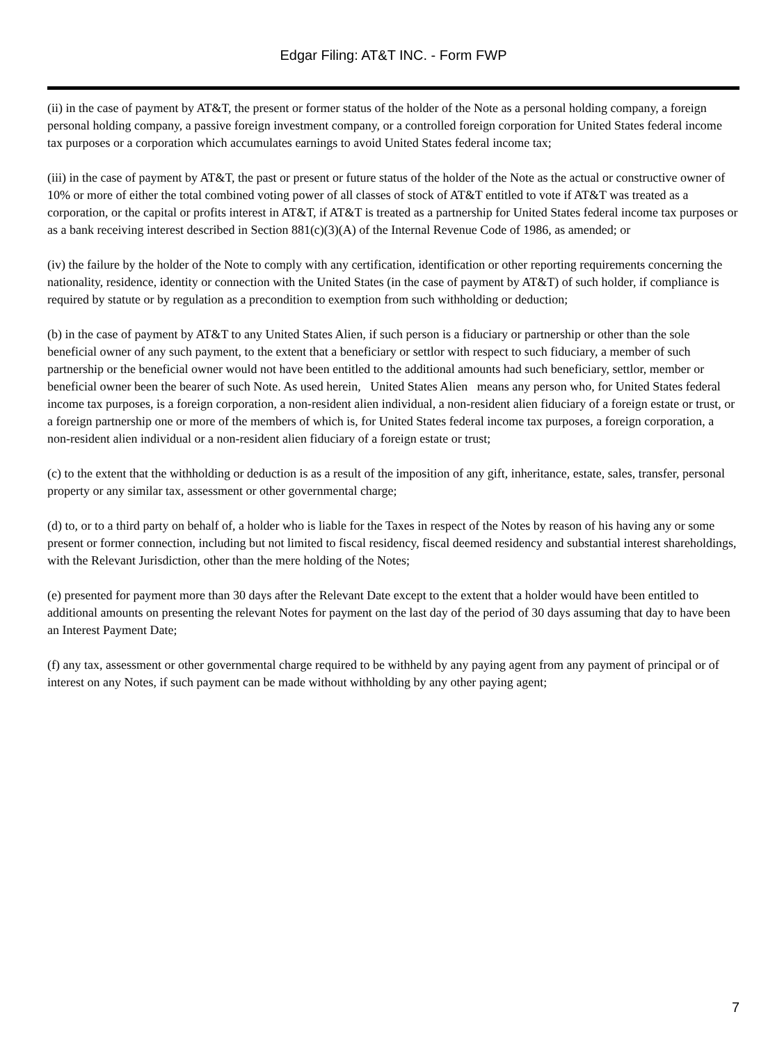Edgar Filing: AT&T INC. - Form FWP
(ii) in the case of payment by AT&T, the present or former status of the holder of the Note as a personal holding company, a foreign personal holding company, a passive foreign investment company, or a controlled foreign corporation for United States federal income tax purposes or a corporation which accumulates earnings to avoid United States federal income tax;
(iii) in the case of payment by AT&T, the past or present or future status of the holder of the Note as the actual or constructive owner of 10% or more of either the total combined voting power of all classes of stock of AT&T entitled to vote if AT&T was treated as a corporation, or the capital or profits interest in AT&T, if AT&T is treated as a partnership for United States federal income tax purposes or as a bank receiving interest described in Section 881(c)(3)(A) of the Internal Revenue Code of 1986, as amended; or
(iv) the failure by the holder of the Note to comply with any certification, identification or other reporting requirements concerning the nationality, residence, identity or connection with the United States (in the case of payment by AT&T) of such holder, if compliance is required by statute or by regulation as a precondition to exemption from such withholding or deduction;
(b) in the case of payment by AT&T to any United States Alien, if such person is a fiduciary or partnership or other than the sole beneficial owner of any such payment, to the extent that a beneficiary or settlor with respect to such fiduciary, a member of such partnership or the beneficial owner would not have been entitled to the additional amounts had such beneficiary, settlor, member or beneficial owner been the bearer of such Note. As used herein, United States Alien means any person who, for United States federal income tax purposes, is a foreign corporation, a non-resident alien individual, a non-resident alien fiduciary of a foreign estate or trust, or a foreign partnership one or more of the members of which is, for United States federal income tax purposes, a foreign corporation, a non-resident alien individual or a non-resident alien fiduciary of a foreign estate or trust;
(c) to the extent that the withholding or deduction is as a result of the imposition of any gift, inheritance, estate, sales, transfer, personal property or any similar tax, assessment or other governmental charge;
(d) to, or to a third party on behalf of, a holder who is liable for the Taxes in respect of the Notes by reason of his having any or some present or former connection, including but not limited to fiscal residency, fiscal deemed residency and substantial interest shareholdings, with the Relevant Jurisdiction, other than the mere holding of the Notes;
(e) presented for payment more than 30 days after the Relevant Date except to the extent that a holder would have been entitled to additional amounts on presenting the relevant Notes for payment on the last day of the period of 30 days assuming that day to have been an Interest Payment Date;
(f) any tax, assessment or other governmental charge required to be withheld by any paying agent from any payment of principal or of interest on any Notes, if such payment can be made without withholding by any other paying agent;
7